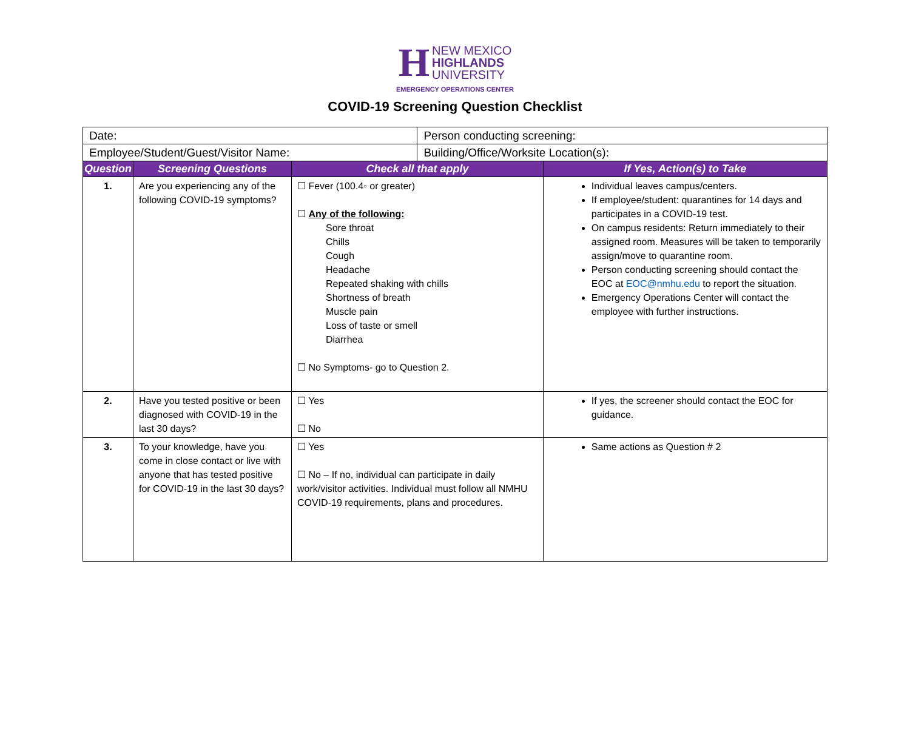H NEW MEXICO
HIGHLANDS
UNIVERSITY
EMERGENCY OPERATIONS CENTER
COVID-19 Screening Question Checklist
| Date: | | | Person conducting screening: | |
| Employee/Student/Guest/Visitor Name: | | | Building/Office/Worksite Location(s): | |
| Question | Screening Questions | Check all that apply | | If Yes, Action(s) to Take |
| 1. | Are you experiencing any of the following COVID-19 symptoms? | ☐ Fever (100.4◦ or greater) ☐ Any of the following: Sore throat Chills Cough Headache Repeated shaking with chills Shortness of breath Muscle pain Loss of taste or smell Diarrhea ☐ No Symptoms- go to Question 2. | | Individual leaves campus/centers. If employee/student: quarantines for 14 days and participates in a COVID-19 test. On campus residents: Return immediately to their assigned room. Measures will be taken to temporarily assign/move to quarantine room. Person conducting screening should contact the EOC at EOC@nmhu.edu to report the situation. Emergency Operations Center will contact the employee with further instructions. |
| 2. | Have you tested positive or been diagnosed with COVID-19 in the last 30 days? | ☐ Yes ☐ No | | If yes, the screener should contact the EOC for guidance. |
| 3. | To your knowledge, have you come in close contact or live with anyone that has tested positive for COVID-19 in the last 30 days? | ☐ Yes ☐ No – If no, individual can participate in daily work/visitor activities. Individual must follow all NMHU COVID-19 requirements, plans and procedures. | | Same actions as Question # 2 |